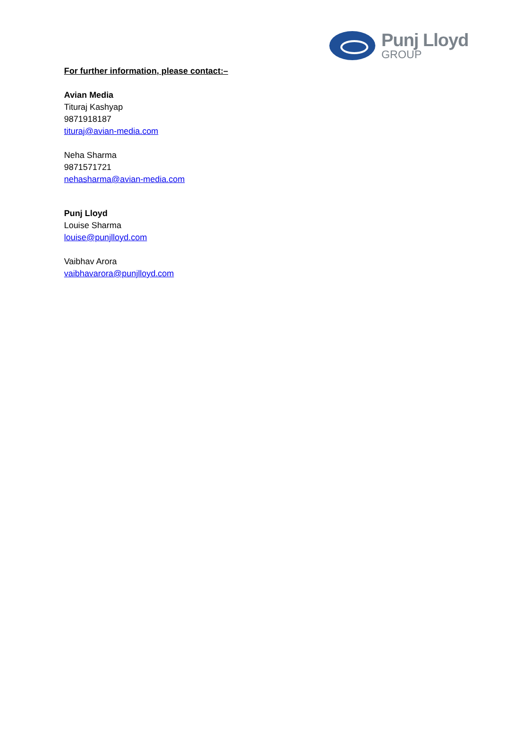Punj Lloyd
GROUP
For further information, please contact:–
Avian Media
Tituraj Kashyap
9871918187
tituraj@avian-media.com
Neha Sharma
9871571721
nehasharma@avian-media.com
Punj Lloyd
Louise Sharma
louise@punjlloyd.com
Vaibhav Arora
vaibhavarora@punjlloyd.com